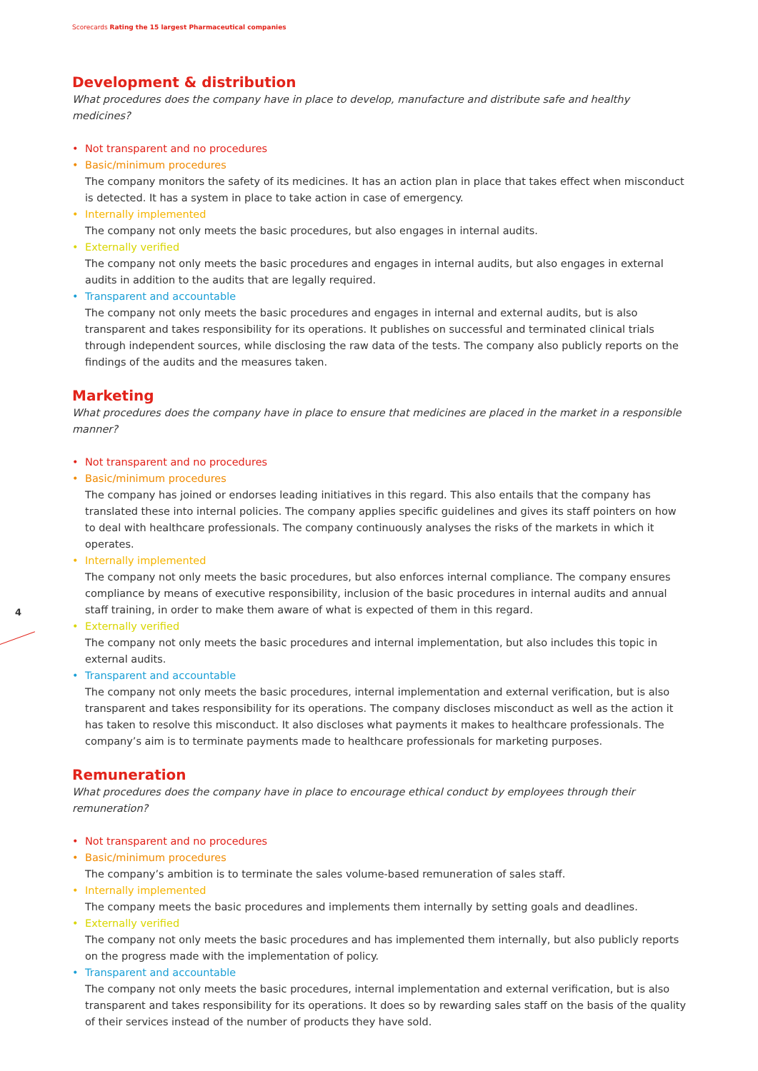Scorecards Rating the 15 largest Pharmaceutical companies
4
Development & distribution
What procedures does the company have in place to develop, manufacture and distribute safe and healthy medicines?
Not transparent and no procedures
Basic/minimum procedures
The company monitors the safety of its medicines. It has an action plan in place that takes effect when misconduct is detected. It has a system in place to take action in case of emergency.
Internally implemented
The company not only meets the basic procedures, but also engages in internal audits.
Externally verified
The company not only meets the basic procedures and engages in internal audits, but also engages in external audits in addition to the audits that are legally required.
Transparent and accountable
The company not only meets the basic procedures and engages in internal and external audits, but is also transparent and takes responsibility for its operations. It publishes on successful and terminated clinical trials through independent sources, while disclosing the raw data of the tests. The company also publicly reports on the findings of the audits and the measures taken.
Marketing
What procedures does the company have in place to ensure that medicines are placed in the market in a responsible manner?
Not transparent and no procedures
Basic/minimum procedures
The company has joined or endorses leading initiatives in this regard. This also entails that the company has translated these into internal policies. The company applies specific guidelines and gives its staff pointers on how to deal with healthcare professionals. The company continuously analyses the risks of the markets in which it operates.
Internally implemented
The company not only meets the basic procedures, but also enforces internal compliance. The company ensures compliance by means of executive responsibility, inclusion of the basic procedures in internal audits and annual staff training, in order to make them aware of what is expected of them in this regard.
Externally verified
The company not only meets the basic procedures and internal implementation, but also includes this topic in external audits.
Transparent and accountable
The company not only meets the basic procedures, internal implementation and external verification, but is also transparent and takes responsibility for its operations. The company discloses misconduct as well as the action it has taken to resolve this misconduct. It also discloses what payments it makes to healthcare professionals. The company’s aim is to terminate payments made to healthcare professionals for marketing purposes.
Remuneration
What procedures does the company have in place to encourage ethical conduct by employees through their remuneration?
Not transparent and no procedures
Basic/minimum procedures
The company’s ambition is to terminate the sales volume-based remuneration of sales staff.
Internally implemented
The company meets the basic procedures and implements them internally by setting goals and deadlines.
Externally verified
The company not only meets the basic procedures and has implemented them internally, but also publicly reports on the progress made with the implementation of policy.
Transparent and accountable
The company not only meets the basic procedures, internal implementation and external verification, but is also transparent and takes responsibility for its operations. It does so by rewarding sales staff on the basis of the quality of their services instead of the number of products they have sold.